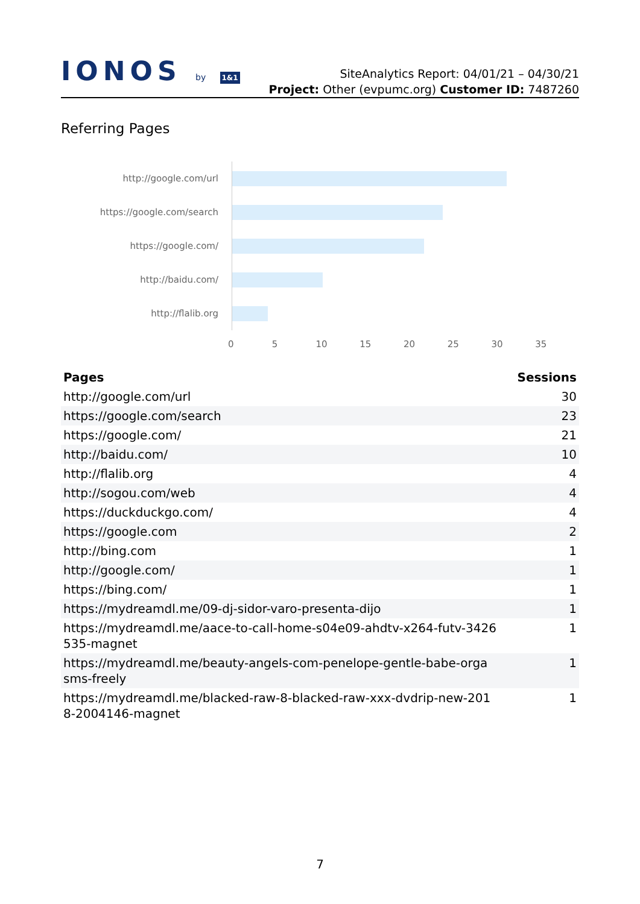IONOS by 1&1
SiteAnalytics Report: 04/01/21 – 04/30/21
Project: Other (evpumc.org) Customer ID: 7487260
Referring Pages
http://google.com/url
https://google.com/search
https://google.com/
http://baidu.com/
http://flalib.org
0 5 10 15 20 25 30 35
| Pages | Sessions |
| --- | --- |
| http://google.com/url | 30 |
| https://google.com/search | 23 |
| https://google.com/ | 21 |
| http://baidu.com/ | 10 |
| http://flalib.org | 4 |
| http://sogou.com/web | 4 |
| https://duckduckgo.com/ | 4 |
| https://google.com | 2 |
| http://bing.com | 1 |
| http://google.com/ | 1 |
| https://bing.com/ | 1 |
| https://mydreamdl.me/09-dj-sidor-varo-presenta-dijo | 1 |
| https://mydreamdl.me/aace-to-call-home-s04e09-ahdtv-x264-futv-3426 535-magnet | 1 |
| https://mydreamdl.me/beauty-angels-com-penelope-gentle-babe-orga sms-freely | 1 |
| https://mydreamdl.me/blacked-raw-8-blacked-raw-xxx-dvdrip-new-201 8-2004146-magnet | 1 |
7